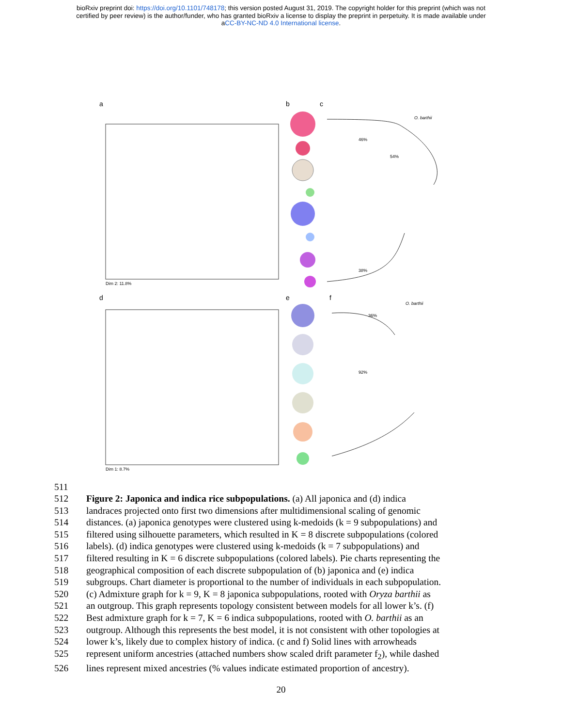bioRxiv preprint doi: https://doi.org/10.1101/748178; this version posted August 31, 2019. The copyright holder for this preprint (which was not
certified by peer review) is the author/funder, who has granted bioRxiv a license to display the preprint in perpetuity. It is made available under
aCC-BY-NC-ND 4.0 International license.
a
b
c
Dim 2: 11.8%
d
e
f
Dim 1: 8.7%
O. barthii
O. barthii
46%
54%
38%
36%
92%
511
512 Figure 2: Japonica and indica rice subpopulations. (a) All japonica and (d) indica
513 landraces projected onto first two dimensions after multidimensional scaling of genomic
514 distances. (a) japonica genotypes were clustered using k-medoids (k = 9 subpopulations) and
515 filtered using silhouette parameters, which resulted in K = 8 discrete subpopulations (colored
516 labels). (d) indica genotypes were clustered using k-medoids (k = 7 subpopulations) and
517 filtered resulting in K = 6 discrete subpopulations (colored labels). Pie charts representing the
518 geographical composition of each discrete subpopulation of (b) japonica and (e) indica
519 subgroups. Chart diameter is proportional to the number of individuals in each subpopulation.
520 (c) Admixture graph for k = 9, K = 8 japonica subpopulations, rooted with Oryza barthii as
521 an outgroup. This graph represents topology consistent between models for all lower k’s. (f)
522 Best admixture graph for k = 7, K = 6 indica subpopulations, rooted with O. barthii as an
523 outgroup. Although this represents the best model, it is not consistent with other topologies at
524 lower k’s, likely due to complex history of indica. (c and f) Solid lines with arrowheads
525 represent uniform ancestries (attached numbers show scaled drift parameter f<sub>2</sub>), while dashed
526 lines represent mixed ancestries (% values indicate estimated proportion of ancestry).
20